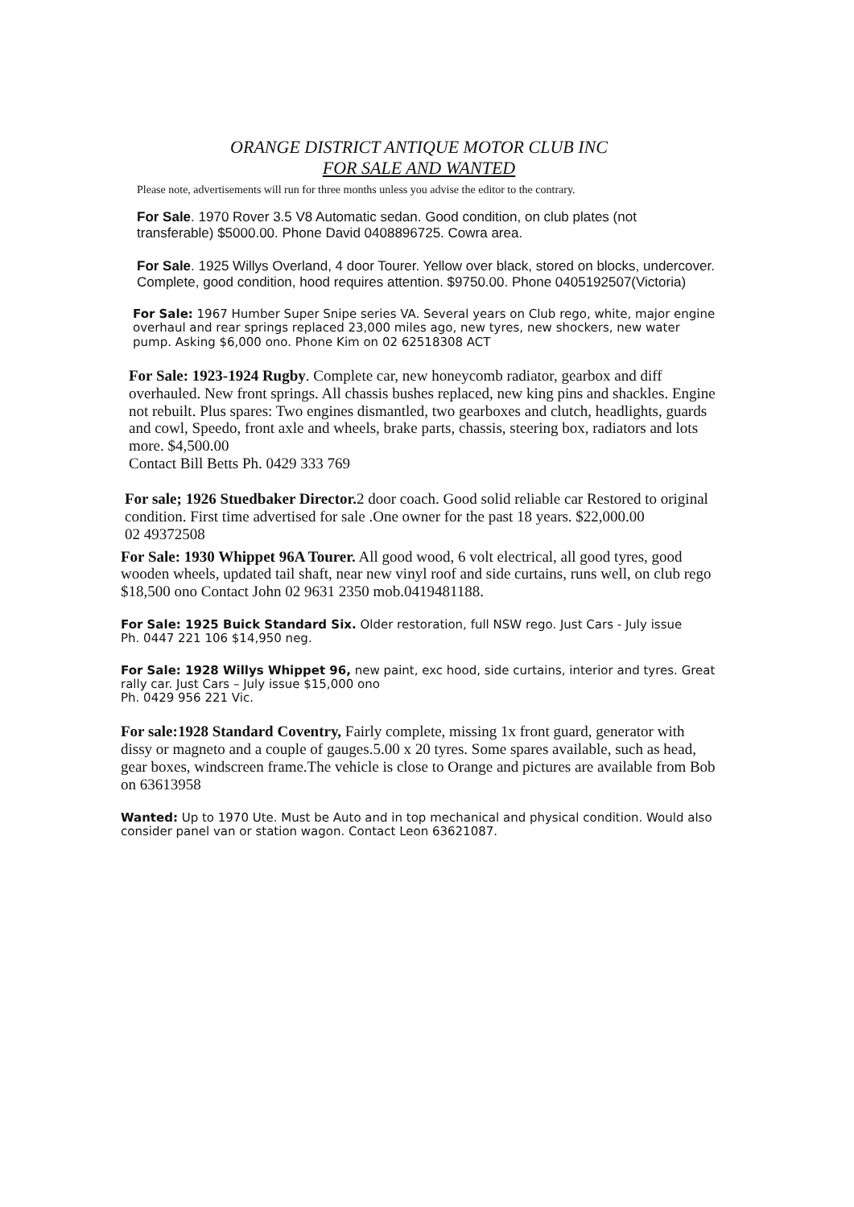ORANGE DISTRICT ANTIQUE MOTOR CLUB INC
FOR SALE AND WANTED
Please note, advertisements will run for three months unless you advise the editor to the contrary.
For Sale. 1970 Rover 3.5 V8 Automatic sedan. Good condition, on club plates (not transferable) $5000.00. Phone David 0408896725. Cowra area.
For Sale. 1925 Willys Overland, 4 door Tourer. Yellow over black, stored on blocks, undercover. Complete, good condition, hood requires attention. $9750.00. Phone 0405192507(Victoria)
For Sale: 1967 Humber Super Snipe series VA. Several years on Club rego, white, major engine overhaul and rear springs replaced 23,000 miles ago, new tyres, new shockers, new water pump. Asking $6,000 ono. Phone Kim on 02 62518308 ACT
For Sale: 1923-1924 Rugby. Complete car, new honeycomb radiator, gearbox and diff overhauled. New front springs. All chassis bushes replaced, new king pins and shackles. Engine not rebuilt. Plus spares: Two engines dismantled, two gearboxes and clutch, headlights, guards and cowl, Speedo, front axle and wheels, brake parts, chassis, steering box, radiators and lots more. $4,500.00
Contact Bill Betts Ph. 0429 333 769
For sale; 1926 Stuedbaker Director. 2 door coach. Good solid reliable car Restored to original condition. First time advertised for sale .One owner for the past 18 years. $22,000.00
02 49372508
For Sale: 1930 Whippet 96A Tourer. All good wood, 6 volt electrical, all good tyres, good wooden wheels, updated tail shaft, near new vinyl roof and side curtains, runs well, on club rego
$18,500 ono Contact John 02 9631 2350 mob.0419481188.
For Sale: 1925 Buick Standard Six. Older restoration, full NSW rego. Just Cars - July issue
Ph. 0447 221 106 $14,950 neg.
For Sale: 1928 Willys Whippet 96, new paint, exc hood, side curtains, interior and tyres. Great rally car. Just Cars – July issue $15,000 ono
Ph. 0429 956 221 Vic.
For sale:1928 Standard Coventry, Fairly complete, missing 1x front guard, generator with dissy or magneto and a couple of gauges.5.00 x 20 tyres. Some spares available, such as head, gear boxes, windscreen frame.The vehicle is close to Orange and pictures are available from Bob on 63613958
Wanted: Up to 1970 Ute. Must be Auto and in top mechanical and physical condition. Would also consider panel van or station wagon. Contact Leon 63621087.